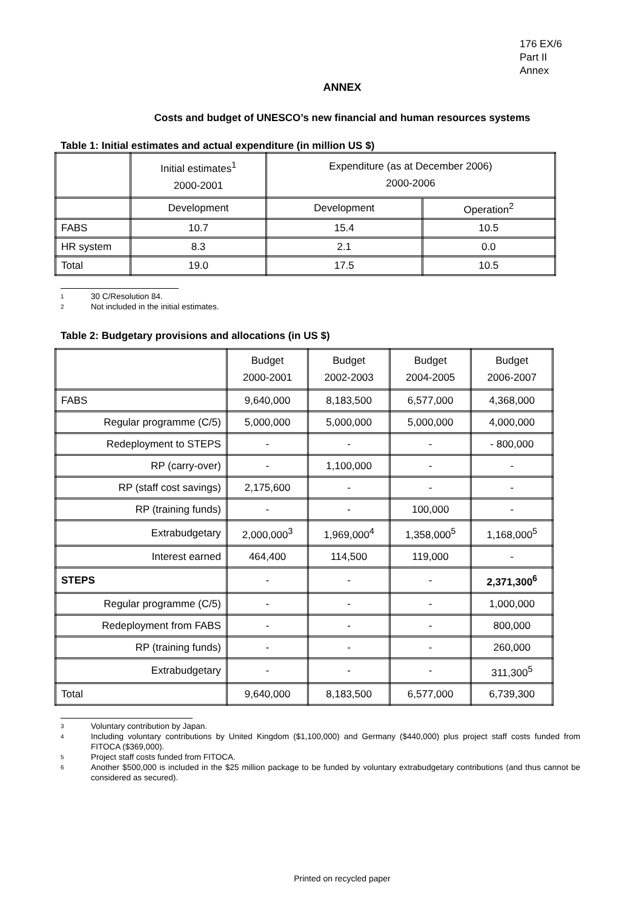176 EX/6
Part II
Annex
ANNEX
Costs and budget of UNESCO’s new financial and human resources systems
Table 1: Initial estimates and actual expenditure (in million US $)
| | Initial estimates<sup>1</sup> 2000-2001 | Expenditure (as at December 2006) 2000-2006 | |
| --- | --- | --- | --- |
| | Development | Development | Operation<sup>2</sup> |
| FABS | 10.7 | 15.4 | 10.5 |
| HR system | 8.3 | 2.1 | 0.0 |
| Total | 19.0 | 17.5 | 10.5 |
1 30 C/Resolution 84.
2 Not included in the initial estimates.
Table 2: Budgetary provisions and allocations (in US $)
| | Budget 2000-2001 | Budget 2002-2003 | Budget 2004-2005 | Budget 2006-2007 |
| --- | --- | --- | --- | --- |
| FABS | 9,640,000 | 8,183,500 | 6,577,000 | 4,368,000 |
| Regular programme (C/5) | 5,000,000 | 5,000,000 | 5,000,000 | 4,000,000 |
| Redeployment to STEPS | - | - | - | - 800,000 |
| RP (carry-over) | - | 1,100,000 | - | - |
| RP (staff cost savings) | 2,175,600 | - | - | - |
| RP (training funds) | - | - | 100,000 | - |
| Extrabudgetary | 2,000,000<sup>3</sup> | 1,969,000<sup>4</sup> | 1,358,000<sup>5</sup> | 1,168,000<sup>5</sup> |
| Interest earned | 464,400 | 114,500 | 119,000 | - |
| STEPS | - | - | - | 2,371,300<sup>6</sup> |
| Regular programme (C/5) | - | - | - | 1,000,000 |
| Redeployment from FABS | - | - | - | 800,000 |
| RP (training funds) | - | - | - | 260,000 |
| Extrabudgetary | - | - | - | 311,300<sup>5</sup> |
| Total | 9,640,000 | 8,183,500 | 6,577,000 | 6,739,300 |
3 Voluntary contribution by Japan.
4 Including voluntary contributions by United Kingdom ($1,100,000) and Germany ($440,000) plus project staff costs funded from FITOCA ($369,000).
5 Project staff costs funded from FITOCA.
6 Another $500,000 is included in the $25 million package to be funded by voluntary extrabudgetary contributions (and thus cannot be considered as secured).
Printed on recycled paper